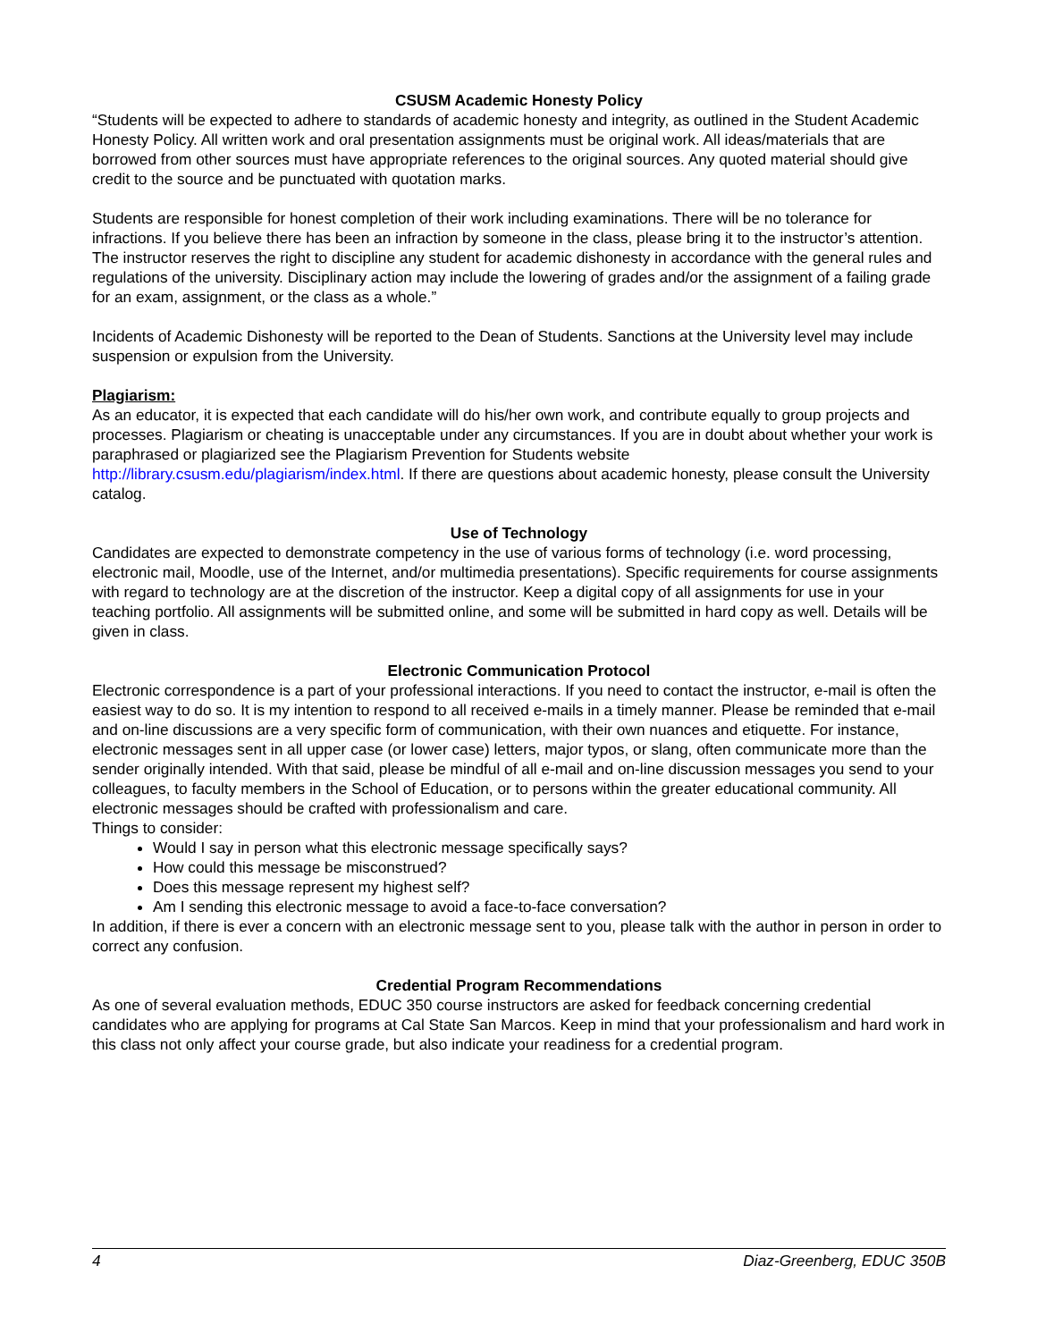CSUSM Academic Honesty Policy
“Students will be expected to adhere to standards of academic honesty and integrity, as outlined in the Student Academic Honesty Policy. All written work and oral presentation assignments must be original work. All ideas/materials that are borrowed from other sources must have appropriate references to the original sources. Any quoted material should give credit to the source and be punctuated with quotation marks.
Students are responsible for honest completion of their work including examinations. There will be no tolerance for infractions. If you believe there has been an infraction by someone in the class, please bring it to the instructor’s attention. The instructor reserves the right to discipline any student for academic dishonesty in accordance with the general rules and regulations of the university. Disciplinary action may include the lowering of grades and/or the assignment of a failing grade for an exam, assignment, or the class as a whole.”
Incidents of Academic Dishonesty will be reported to the Dean of Students. Sanctions at the University level may include suspension or expulsion from the University.
Plagiarism:
As an educator, it is expected that each candidate will do his/her own work, and contribute equally to group projects and processes. Plagiarism or cheating is unacceptable under any circumstances. If you are in doubt about whether your work is paraphrased or plagiarized see the Plagiarism Prevention for Students website http://library.csusm.edu/plagiarism/index.html. If there are questions about academic honesty, please consult the University catalog.
Use of Technology
Candidates are expected to demonstrate competency in the use of various forms of technology (i.e. word processing, electronic mail, Moodle, use of the Internet, and/or multimedia presentations). Specific requirements for course assignments with regard to technology are at the discretion of the instructor. Keep a digital copy of all assignments for use in your teaching portfolio. All assignments will be submitted online, and some will be submitted in hard copy as well. Details will be given in class.
Electronic Communication Protocol
Electronic correspondence is a part of your professional interactions. If you need to contact the instructor, e-mail is often the easiest way to do so. It is my intention to respond to all received e-mails in a timely manner. Please be reminded that e-mail and on-line discussions are a very specific form of communication, with their own nuances and etiquette. For instance, electronic messages sent in all upper case (or lower case) letters, major typos, or slang, often communicate more than the sender originally intended. With that said, please be mindful of all e-mail and on-line discussion messages you send to your colleagues, to faculty members in the School of Education, or to persons within the greater educational community. All electronic messages should be crafted with professionalism and care.
Things to consider:
Would I say in person what this electronic message specifically says?
How could this message be misconstrued?
Does this message represent my highest self?
Am I sending this electronic message to avoid a face-to-face conversation?
In addition, if there is ever a concern with an electronic message sent to you, please talk with the author in person in order to correct any confusion.
Credential Program Recommendations
As one of several evaluation methods, EDUC 350 course instructors are asked for feedback concerning credential candidates who are applying for programs at Cal State San Marcos. Keep in mind that your professionalism and hard work in this class not only affect your course grade, but also indicate your readiness for a credential program.
4 Diaz-Greenberg, EDUC 350B